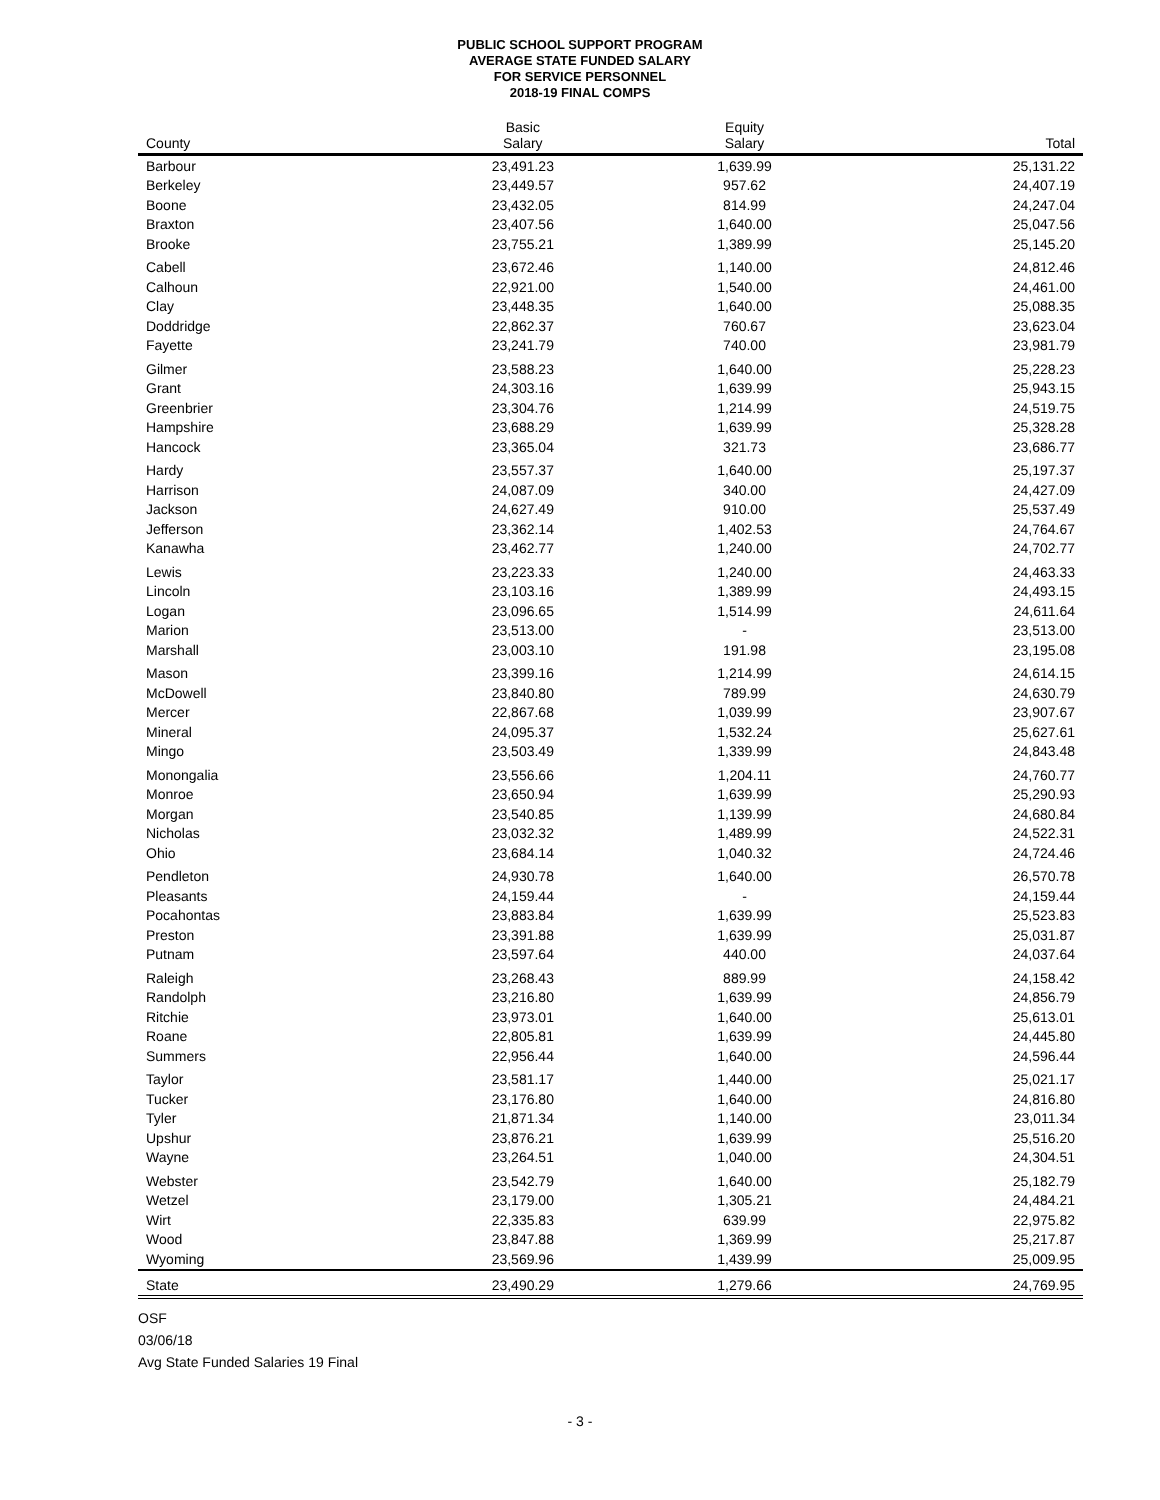PUBLIC SCHOOL SUPPORT PROGRAM
AVERAGE STATE FUNDED SALARY
FOR SERVICE PERSONNEL
2018-19 FINAL COMPS
| County | Basic Salary | Equity Salary | Total |
| --- | --- | --- | --- |
| Barbour | 23,491.23 | 1,639.99 | 25,131.22 |
| Berkeley | 23,449.57 | 957.62 | 24,407.19 |
| Boone | 23,432.05 | 814.99 | 24,247.04 |
| Braxton | 23,407.56 | 1,640.00 | 25,047.56 |
| Brooke | 23,755.21 | 1,389.99 | 25,145.20 |
| Cabell | 23,672.46 | 1,140.00 | 24,812.46 |
| Calhoun | 22,921.00 | 1,540.00 | 24,461.00 |
| Clay | 23,448.35 | 1,640.00 | 25,088.35 |
| Doddridge | 22,862.37 | 760.67 | 23,623.04 |
| Fayette | 23,241.79 | 740.00 | 23,981.79 |
| Gilmer | 23,588.23 | 1,640.00 | 25,228.23 |
| Grant | 24,303.16 | 1,639.99 | 25,943.15 |
| Greenbrier | 23,304.76 | 1,214.99 | 24,519.75 |
| Hampshire | 23,688.29 | 1,639.99 | 25,328.28 |
| Hancock | 23,365.04 | 321.73 | 23,686.77 |
| Hardy | 23,557.37 | 1,640.00 | 25,197.37 |
| Harrison | 24,087.09 | 340.00 | 24,427.09 |
| Jackson | 24,627.49 | 910.00 | 25,537.49 |
| Jefferson | 23,362.14 | 1,402.53 | 24,764.67 |
| Kanawha | 23,462.77 | 1,240.00 | 24,702.77 |
| Lewis | 23,223.33 | 1,240.00 | 24,463.33 |
| Lincoln | 23,103.16 | 1,389.99 | 24,493.15 |
| Logan | 23,096.65 | 1,514.99 | 24,611.64 |
| Marion | 23,513.00 | - | 23,513.00 |
| Marshall | 23,003.10 | 191.98 | 23,195.08 |
| Mason | 23,399.16 | 1,214.99 | 24,614.15 |
| McDowell | 23,840.80 | 789.99 | 24,630.79 |
| Mercer | 22,867.68 | 1,039.99 | 23,907.67 |
| Mineral | 24,095.37 | 1,532.24 | 25,627.61 |
| Mingo | 23,503.49 | 1,339.99 | 24,843.48 |
| Monongalia | 23,556.66 | 1,204.11 | 24,760.77 |
| Monroe | 23,650.94 | 1,639.99 | 25,290.93 |
| Morgan | 23,540.85 | 1,139.99 | 24,680.84 |
| Nicholas | 23,032.32 | 1,489.99 | 24,522.31 |
| Ohio | 23,684.14 | 1,040.32 | 24,724.46 |
| Pendleton | 24,930.78 | 1,640.00 | 26,570.78 |
| Pleasants | 24,159.44 | - | 24,159.44 |
| Pocahontas | 23,883.84 | 1,639.99 | 25,523.83 |
| Preston | 23,391.88 | 1,639.99 | 25,031.87 |
| Putnam | 23,597.64 | 440.00 | 24,037.64 |
| Raleigh | 23,268.43 | 889.99 | 24,158.42 |
| Randolph | 23,216.80 | 1,639.99 | 24,856.79 |
| Ritchie | 23,973.01 | 1,640.00 | 25,613.01 |
| Roane | 22,805.81 | 1,639.99 | 24,445.80 |
| Summers | 22,956.44 | 1,640.00 | 24,596.44 |
| Taylor | 23,581.17 | 1,440.00 | 25,021.17 |
| Tucker | 23,176.80 | 1,640.00 | 24,816.80 |
| Tyler | 21,871.34 | 1,140.00 | 23,011.34 |
| Upshur | 23,876.21 | 1,639.99 | 25,516.20 |
| Wayne | 23,264.51 | 1,040.00 | 24,304.51 |
| Webster | 23,542.79 | 1,640.00 | 25,182.79 |
| Wetzel | 23,179.00 | 1,305.21 | 24,484.21 |
| Wirt | 22,335.83 | 639.99 | 22,975.82 |
| Wood | 23,847.88 | 1,369.99 | 25,217.87 |
| Wyoming | 23,569.96 | 1,439.99 | 25,009.95 |
| State | 23,490.29 | 1,279.66 | 24,769.95 |
OSF
03/06/18
Avg State Funded Salaries 19 Final
- 3 -